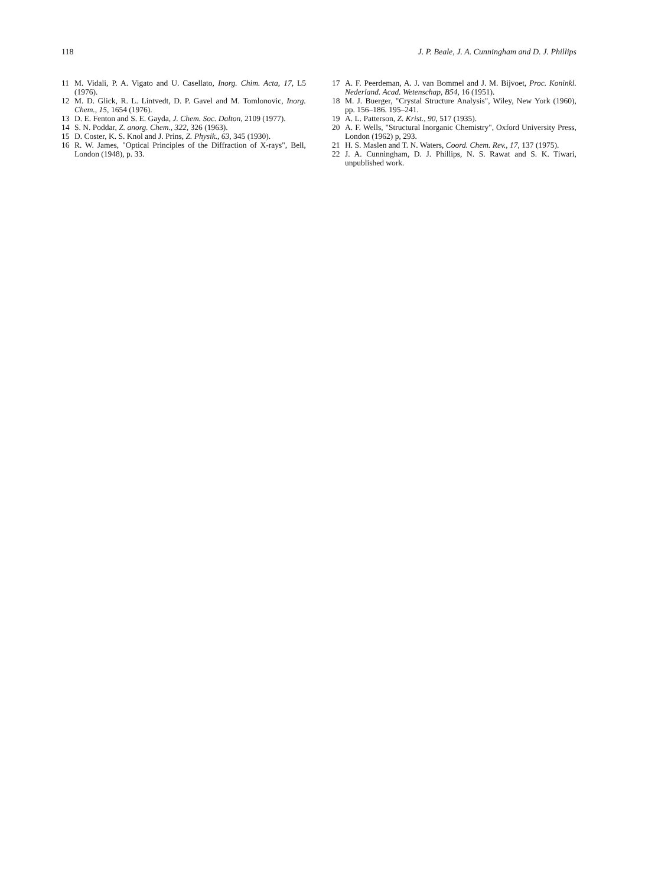118 J. P. Beale, J. A. Cunningham and D. J. Phillips
11 M. Vidali, P. A. Vigato and U. Casellato, Inorg. Chim. Acta, 17, L5 (1976).
12 M. D. Glick, R. L. Lintvedt, D. P. Gavel and M. Tomlonovic, Inorg. Chem., 15, 1654 (1976).
13 D. E. Fenton and S. E. Gayda, J. Chem. Soc. Dalton, 2109 (1977).
14 S. N. Poddar, Z. anorg. Chem., 322, 326 (1963).
15 D. Coster, K. S. Knol and J. Prins, Z. Physik., 63, 345 (1930).
16 R. W. James, "Optical Principles of the Diffraction of X-rays", Bell, London (1948), p. 33.
17 A. F. Peerdeman, A. J. van Bommel and J. M. Bijvoet, Proc. Koninkl. Nederland. Acad. Wetenschap, B54, 16 (1951).
18 M. J. Buerger, "Crystal Structure Analysis", Wiley, New York (1960), pp. 156–186. 195–241.
19 A. L. Patterson, Z. Krist., 90, 517 (1935).
20 A. F. Wells, "Structural Inorganic Chemistry", Oxford University Press, London (1962) p, 293.
21 H. S. Maslen and T. N. Waters, Coord. Chem. Rev., 17, 137 (1975).
22 J. A. Cunningham, D. J. Phillips, N. S. Rawat and S. K. Tiwari, unpublished work.